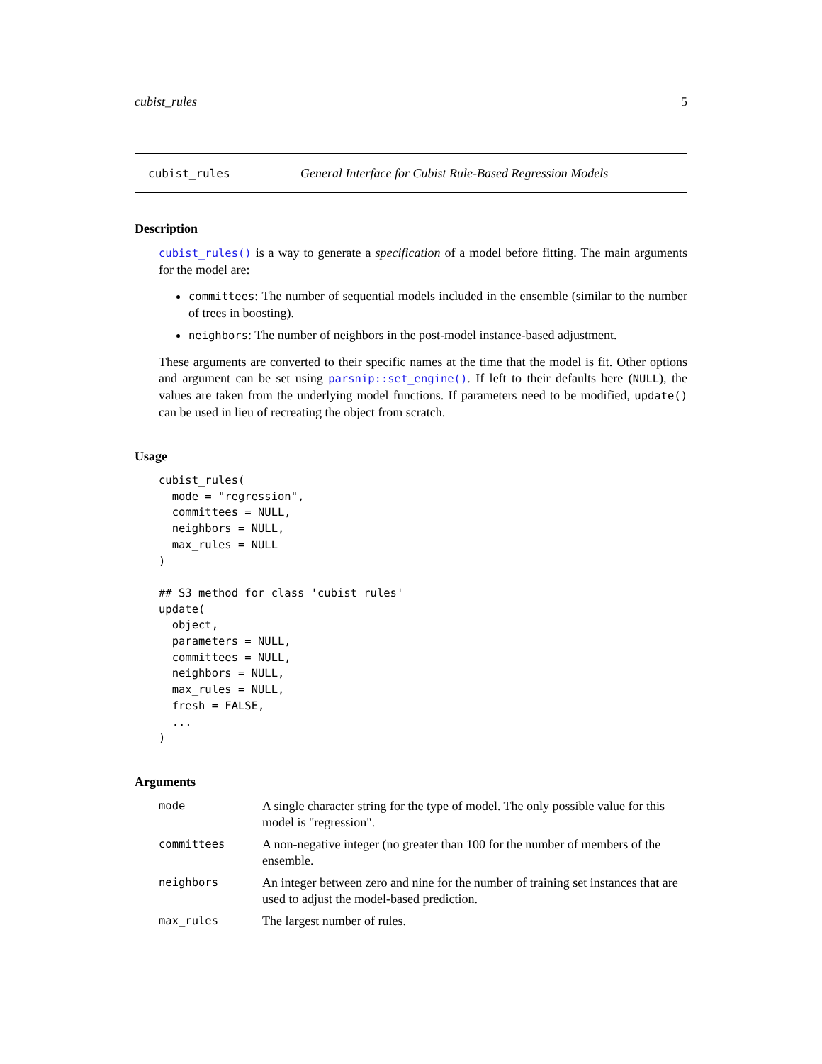cubist_rules 5
cubist_rules General Interface for Cubist Rule-Based Regression Models
Description
cubist_rules() is a way to generate a specification of a model before fitting. The main arguments for the model are:
committees: The number of sequential models included in the ensemble (similar to the number of trees in boosting).
neighbors: The number of neighbors in the post-model instance-based adjustment.
These arguments are converted to their specific names at the time that the model is fit. Other options and argument can be set using parsnip::set_engine(). If left to their defaults here (NULL), the values are taken from the underlying model functions. If parameters need to be modified, update() can be used in lieu of recreating the object from scratch.
Usage
cubist_rules(
  mode = "regression",
  committees = NULL,
  neighbors = NULL,
  max_rules = NULL
)

## S3 method for class 'cubist_rules'
update(
  object,
  parameters = NULL,
  committees = NULL,
  neighbors = NULL,
  max_rules = NULL,
  fresh = FALSE,
  ...
)
Arguments
| mode | A single character string for the type of model. The only possible value for this model is "regression". |
| committees | A non-negative integer (no greater than 100 for the number of members of the ensemble. |
| neighbors | An integer between zero and nine for the number of training set instances that are used to adjust the model-based prediction. |
| max_rules | The largest number of rules. |